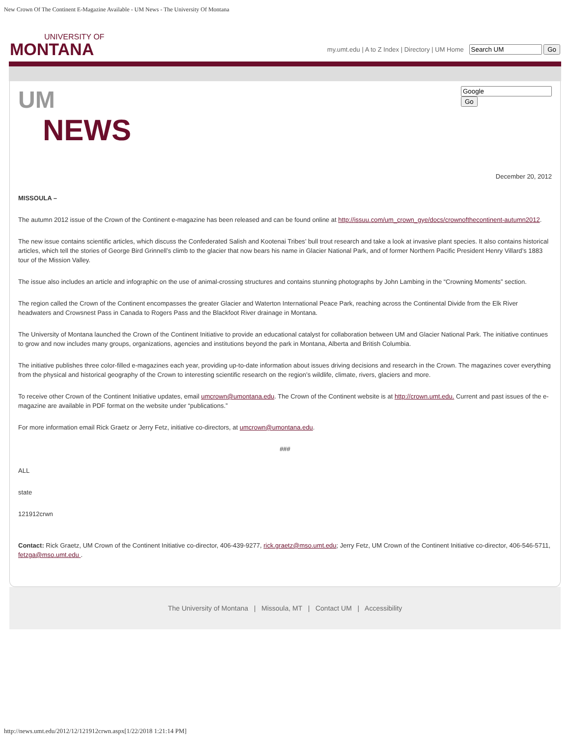New Crown Of The Continent E-Magazine Available - UM News - The University Of Montana
UNIVERSITY OF
MONTANA
my.umt.edu | A to Z Index | Directory | UM Home Go
UM
NEWS
Go
December 20, 2012
MISSOULA –
The autumn 2012 issue of the Crown of the Continent e-magazine has been released and can be found online at http://issuu.com/um_crown_gye/docs/crownofthecontinent-autumn2012.
The new issue contains scientific articles, which discuss the Confederated Salish and Kootenai Tribes’ bull trout research and take a look at invasive plant species. It also contains historical articles, which tell the stories of George Bird Grinnell’s climb to the glacier that now bears his name in Glacier National Park, and of former Northern Pacific President Henry Villard’s 1883 tour of the Mission Valley.
The issue also includes an article and infographic on the use of animal-crossing structures and contains stunning photographs by John Lambing in the “Crowning Moments” section.
The region called the Crown of the Continent encompasses the greater Glacier and Waterton International Peace Park, reaching across the Continental Divide from the Elk River headwaters and Crowsnest Pass in Canada to Rogers Pass and the Blackfoot River drainage in Montana.
The University of Montana launched the Crown of the Continent Initiative to provide an educational catalyst for collaboration between UM and Glacier National Park. The initiative continues to grow and now includes many groups, organizations, agencies and institutions beyond the park in Montana, Alberta and British Columbia.
The initiative publishes three color-filled e-magazines each year, providing up-to-date information about issues driving decisions and research in the Crown. The magazines cover everything from the physical and historical geography of the Crown to interesting scientific research on the region’s wildlife, climate, rivers, glaciers and more.
To receive other Crown of the Continent Initiative updates, email umcrown@umontana.edu. The Crown of the Continent website is at http://crown.umt.edu. Current and past issues of the e-magazine are available in PDF format on the website under “publications.”
For more information email Rick Graetz or Jerry Fetz, initiative co-directors, at umcrown@umontana.edu.
###
ALL
state
121912crwn
Contact: Rick Graetz, UM Crown of the Continent Initiative co-director, 406-439-9277, rick.graetz@mso.umt.edu; Jerry Fetz, UM Crown of the Continent Initiative co-director, 406-546-5711, fetzga@mso.umt.edu .
The University of Montana | Missoula, MT | Contact UM | Accessibility
http://news.umt.edu/2012/12/121912crwn.aspx[1/22/2018 1:21:14 PM]